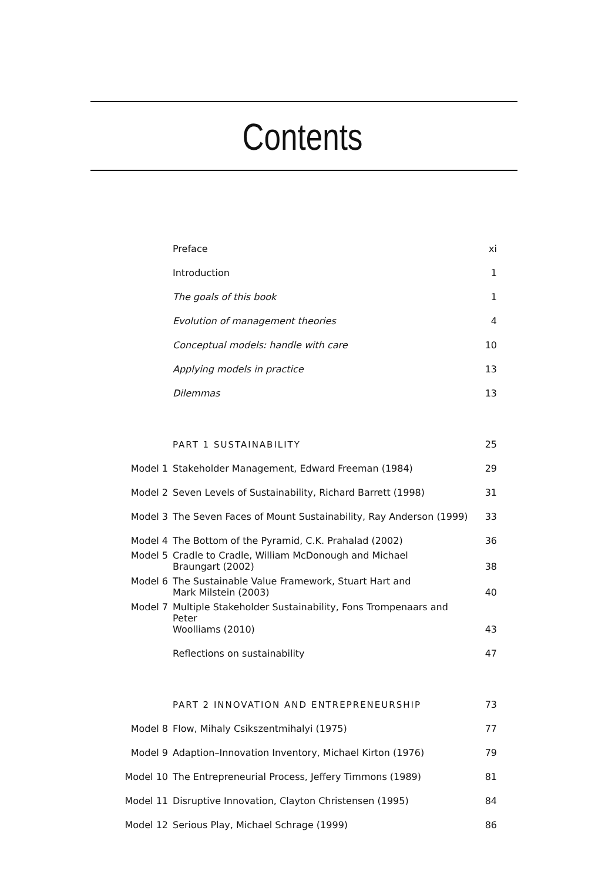Contents
| | Preface | xi |
| | Introduction | 1 |
| | The goals of this book | 1 |
| | Evolution of management theories | 4 |
| | Conceptual models: handle with care | 10 |
| | Applying models in practice | 13 |
| | Dilemmas | 13 |
| | PART 1 SUSTAINABILITY | 25 |
| Model 1 | Stakeholder Management, Edward Freeman (1984) | 29 |
| Model 2 | Seven Levels of Sustainability, Richard Barrett (1998) | 31 |
| Model 3 | The Seven Faces of Mount Sustainability, Ray Anderson (1999) | 33 |
| Model 4 | The Bottom of the Pyramid, C.K. Prahalad (2002) | 36 |
| Model 5 | Cradle to Cradle, William McDonough and Michael Braungart (2002) | 38 |
| Model 6 | The Sustainable Value Framework, Stuart Hart and Mark Milstein (2003) | 40 |
| Model 7 | Multiple Stakeholder Sustainability, Fons Trompenaars and Peter Woolliams (2010) | 43 |
| | Reflections on sustainability | 47 |
| | PART 2 INNOVATION AND ENTREPRENEURSHIP | 73 |
| Model 8 | Flow, Mihaly Csikszentmihalyi (1975) | 77 |
| Model 9 | Adaption–Innovation Inventory, Michael Kirton (1976) | 79 |
| Model 10 | The Entrepreneurial Process, Jeffery Timmons (1989) | 81 |
| Model 11 | Disruptive Innovation, Clayton Christensen (1995) | 84 |
| Model 12 | Serious Play, Michael Schrage (1999) | 86 |